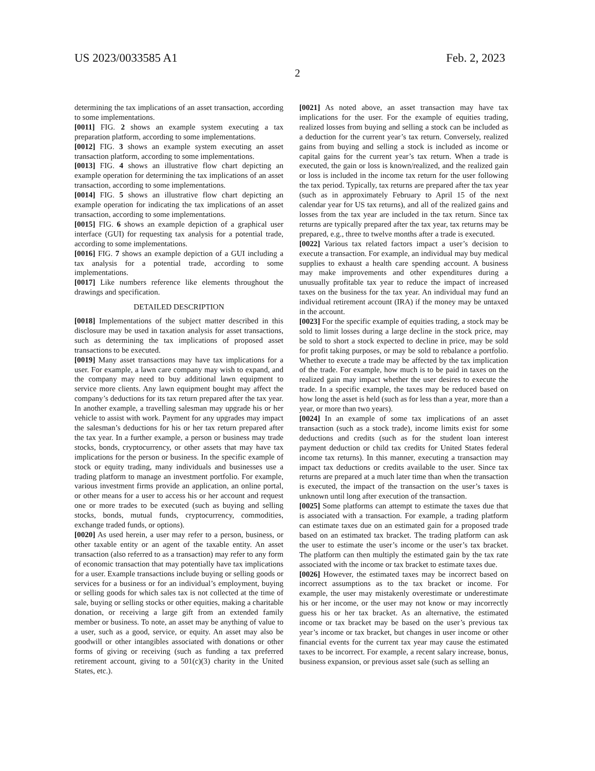US 2023/0033585 A1 Feb. 2, 2023
2
determining the tax implications of an asset transaction, according to some implementations.
[0011] FIG. 2 shows an example system executing a tax preparation platform, according to some implementations.
[0012] FIG. 3 shows an example system executing an asset transaction platform, according to some implementations.
[0013] FIG. 4 shows an illustrative flow chart depicting an example operation for determining the tax implications of an asset transaction, according to some implementations.
[0014] FIG. 5 shows an illustrative flow chart depicting an example operation for indicating the tax implications of an asset transaction, according to some implementations.
[0015] FIG. 6 shows an example depiction of a graphical user interface (GUI) for requesting tax analysis for a potential trade, according to some implementations.
[0016] FIG. 7 shows an example depiction of a GUI including a tax analysis for a potential trade, according to some implementations.
[0017] Like numbers reference like elements throughout the drawings and specification.
DETAILED DESCRIPTION
[0018] Implementations of the subject matter described in this disclosure may be used in taxation analysis for asset transactions, such as determining the tax implications of proposed asset transactions to be executed.
[0019] Many asset transactions may have tax implications for a user. For example, a lawn care company may wish to expand, and the company may need to buy additional lawn equipment to service more clients. Any lawn equipment bought may affect the company’s deductions for its tax return prepared after the tax year. In another example, a travelling salesman may upgrade his or her vehicle to assist with work. Payment for any upgrades may impact the salesman’s deductions for his or her tax return prepared after the tax year. In a further example, a person or business may trade stocks, bonds, cryptocurrency, or other assets that may have tax implications for the person or business. In the specific example of stock or equity trading, many individuals and businesses use a trading platform to manage an investment portfolio. For example, various investment firms provide an application, an online portal, or other means for a user to access his or her account and request one or more trades to be executed (such as buying and selling stocks, bonds, mutual funds, cryptocurrency, commodities, exchange traded funds, or options).
[0020] As used herein, a user may refer to a person, business, or other taxable entity or an agent of the taxable entity. An asset transaction (also referred to as a transaction) may refer to any form of economic transaction that may potentially have tax implications for a user. Example transactions include buying or selling goods or services for a business or for an individual’s employment, buying or selling goods for which sales tax is not collected at the time of sale, buying or selling stocks or other equities, making a charitable donation, or receiving a large gift from an extended family member or business. To note, an asset may be anything of value to a user, such as a good, service, or equity. An asset may also be goodwill or other intangibles associated with donations or other forms of giving or receiving (such as funding a tax preferred retirement account, giving to a 501(c)(3) charity in the United States, etc.).
[0021] As noted above, an asset transaction may have tax implications for the user. For the example of equities trading, realized losses from buying and selling a stock can be included as a deduction for the current year’s tax return. Conversely, realized gains from buying and selling a stock is included as income or capital gains for the current year’s tax return. When a trade is executed, the gain or loss is known/realized, and the realized gain or loss is included in the income tax return for the user following the tax period. Typically, tax returns are prepared after the tax year (such as in approximately February to April 15 of the next calendar year for US tax returns), and all of the realized gains and losses from the tax year are included in the tax return. Since tax returns are typically prepared after the tax year, tax returns may be prepared, e.g., three to twelve months after a trade is executed.
[0022] Various tax related factors impact a user’s decision to execute a transaction. For example, an individual may buy medical supplies to exhaust a health care spending account. A business may make improvements and other expenditures during a unusually profitable tax year to reduce the impact of increased taxes on the business for the tax year. An individual may fund an individual retirement account (IRA) if the money may be untaxed in the account.
[0023] For the specific example of equities trading, a stock may be sold to limit losses during a large decline in the stock price, may be sold to short a stock expected to decline in price, may be sold for profit taking purposes, or may be sold to rebalance a portfolio. Whether to execute a trade may be affected by the tax implication of the trade. For example, how much is to be paid in taxes on the realized gain may impact whether the user desires to execute the trade. In a specific example, the taxes may be reduced based on how long the asset is held (such as for less than a year, more than a year, or more than two years).
[0024] In an example of some tax implications of an asset transaction (such as a stock trade), income limits exist for some deductions and credits (such as for the student loan interest payment deduction or child tax credits for United States federal income tax returns). In this manner, executing a transaction may impact tax deductions or credits available to the user. Since tax returns are prepared at a much later time than when the transaction is executed, the impact of the transaction on the user’s taxes is unknown until long after execution of the transaction.
[0025] Some platforms can attempt to estimate the taxes due that is associated with a transaction. For example, a trading platform can estimate taxes due on an estimated gain for a proposed trade based on an estimated tax bracket. The trading platform can ask the user to estimate the user’s income or the user’s tax bracket. The platform can then multiply the estimated gain by the tax rate associated with the income or tax bracket to estimate taxes due.
[0026] However, the estimated taxes may be incorrect based on incorrect assumptions as to the tax bracket or income. For example, the user may mistakenly overestimate or underestimate his or her income, or the user may not know or may incorrectly guess his or her tax bracket. As an alternative, the estimated income or tax bracket may be based on the user’s previous tax year’s income or tax bracket, but changes in user income or other financial events for the current tax year may cause the estimated taxes to be incorrect. For example, a recent salary increase, bonus, business expansion, or previous asset sale (such as selling an